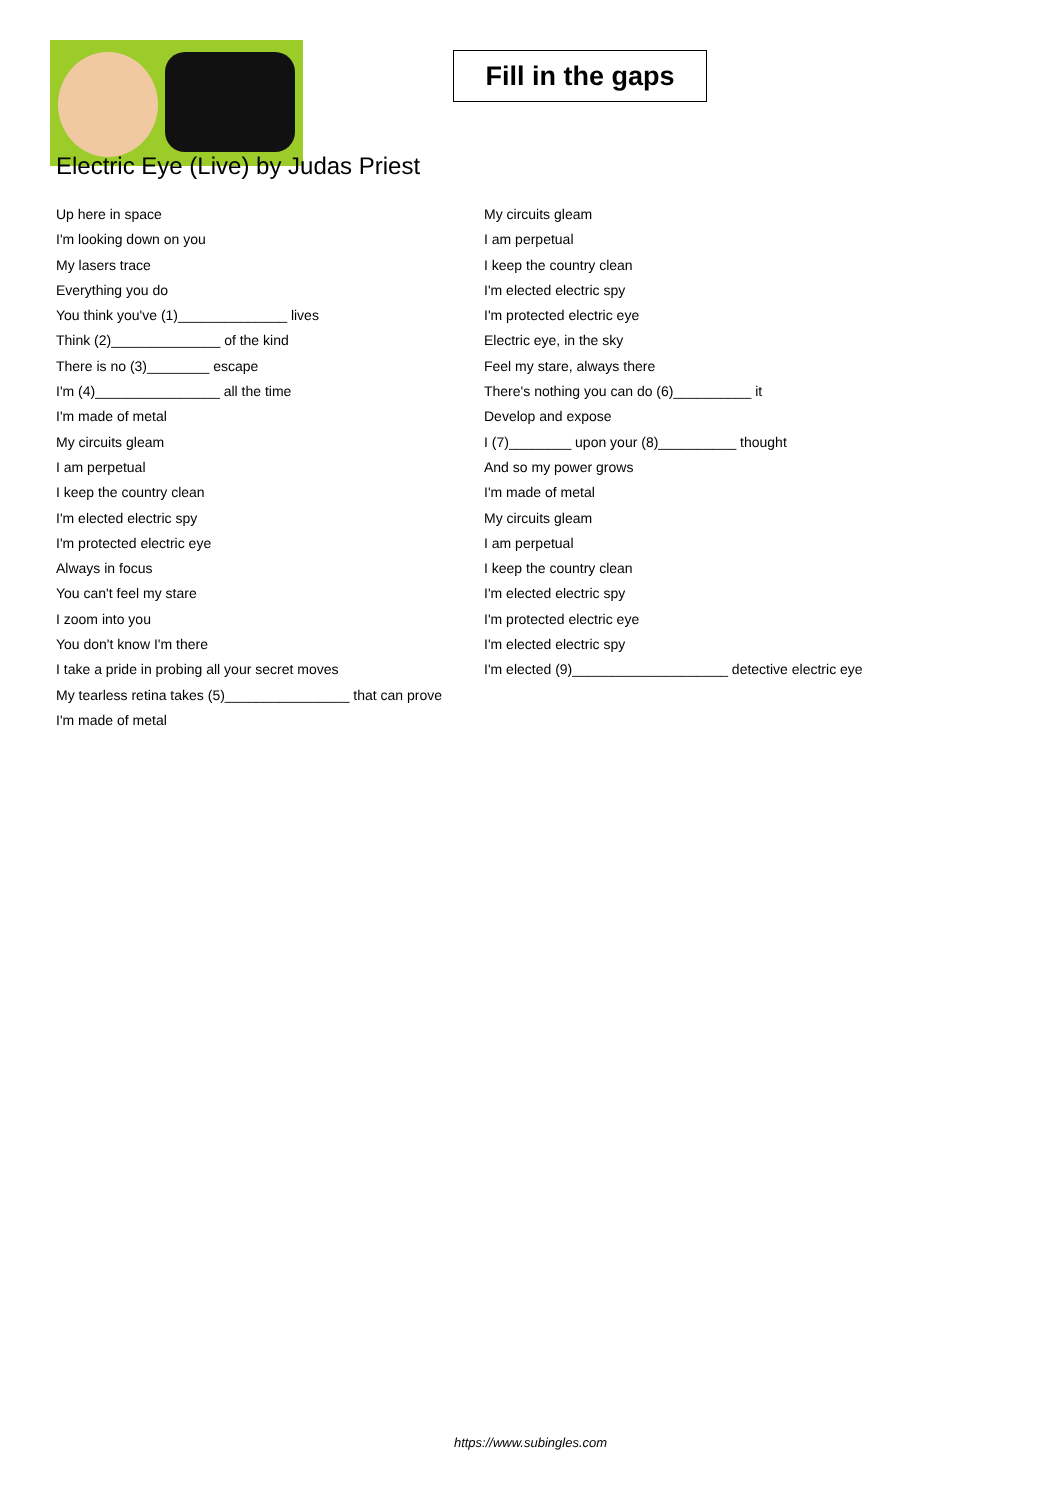Fill in the gaps
Electric Eye (Live) by Judas Priest
Up here in space
I'm looking down on you
My lasers trace
Everything you do
You think you've (1)______________ lives
Think (2)______________ of the kind
There is no (3)________ escape
I'm (4)________________ all the time
I'm made of metal
My circuits gleam
I am perpetual
I keep the country clean
I'm elected electric spy
I'm protected electric eye
Always in focus
You can't feel my stare
I zoom into you
You don't know I'm there
I take a pride in probing all your secret moves
My tearless retina takes (5)________________ that can prove
I'm made of metal
My circuits gleam
I am perpetual
I keep the country clean
I'm elected electric spy
I'm protected electric eye
Electric eye, in the sky
Feel my stare, always there
There's nothing you can do (6)__________ it
Develop and expose
I (7)________ upon your (8)__________ thought
And so my power grows
I'm made of metal
My circuits gleam
I am perpetual
I keep the country clean
I'm elected electric spy
I'm protected electric eye
I'm elected electric spy
I'm elected (9)____________________ detective electric eye
https://www.subingles.com